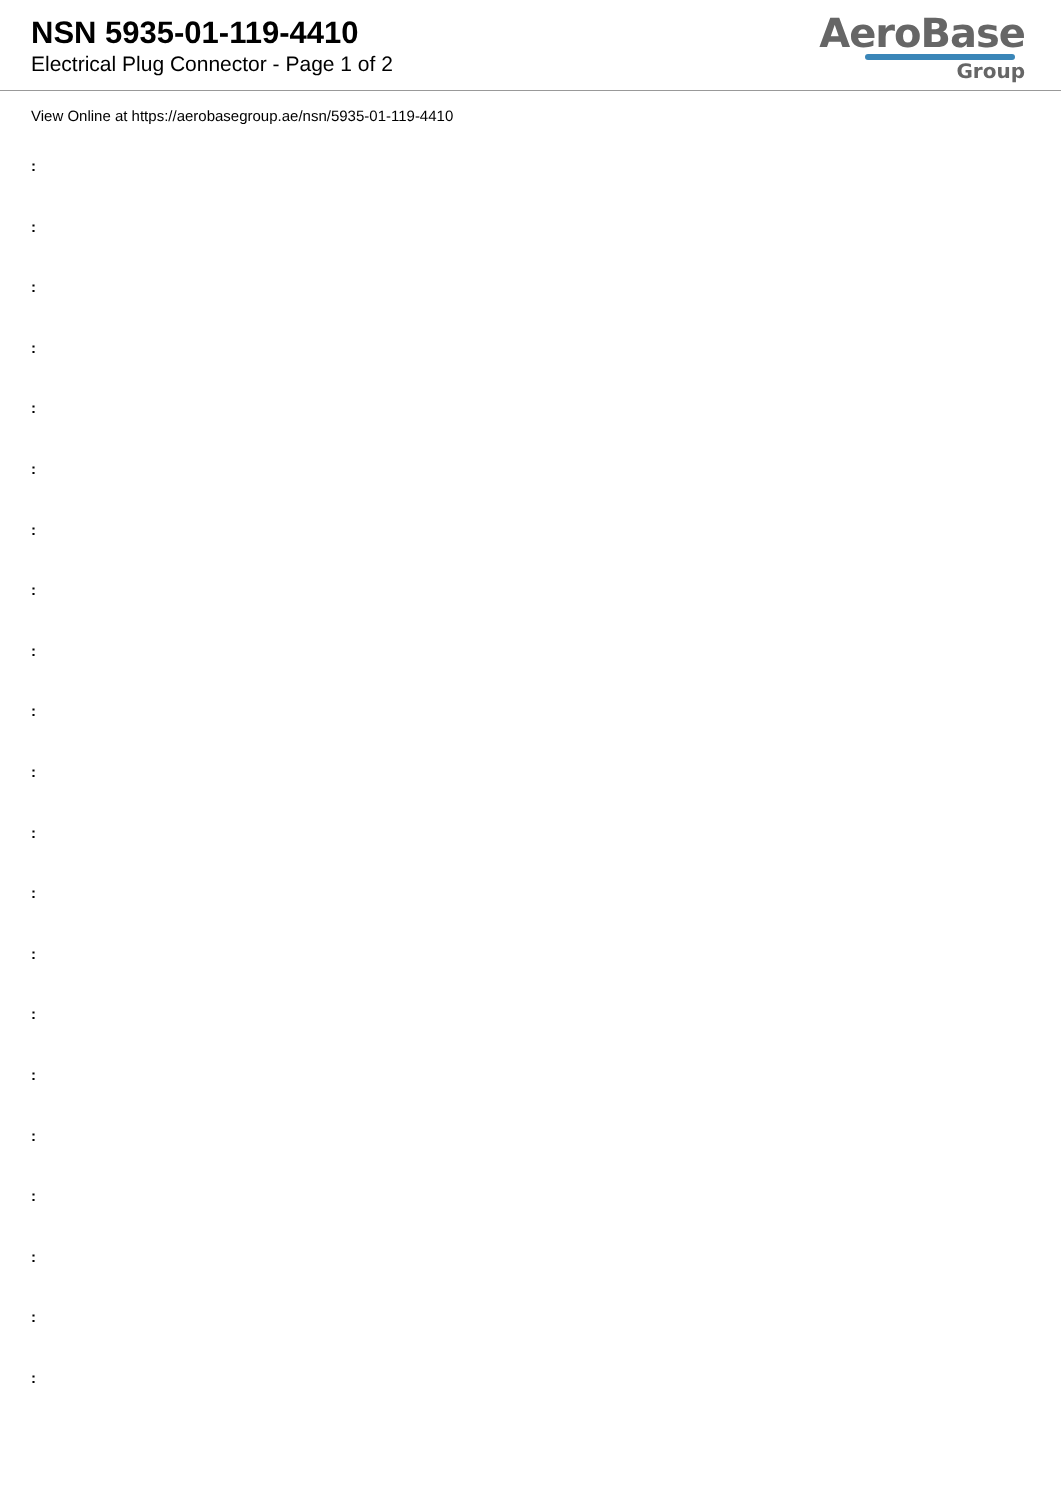NSN 5935-01-119-4410
Electrical Plug Connector - Page 1 of 2
AeroBase
Group
View Online at https://aerobasegroup.ae/nsn/5935-01-119-4410
:
:
:
:
:
:
:
:
:
:
:
:
:
:
:
:
:
:
:
:
: